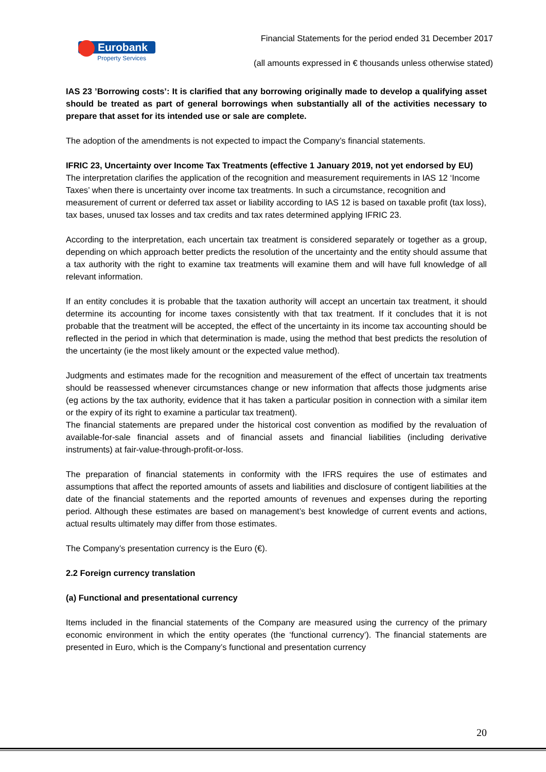Eurobank
Property Services
Financial Statements for the period ended 31 December 2017
(all amounts expressed in € thousands unless otherwise stated)
IAS 23 ’Borrowing costs’: It is clarified that any borrowing originally made to develop a qualifying asset should be treated as part of general borrowings when substantially all of the activities necessary to prepare that asset for its intended use or sale are complete.
The adoption of the amendments is not expected to impact the Company’s financial statements.
IFRIC 23, Uncertainty over Income Tax Treatments (effective 1 January 2019, not yet endorsed by EU)
The interpretation clarifies the application of the recognition and measurement requirements in IAS 12 ‘Income Taxes’ when there is uncertainty over income tax treatments. In such a circumstance, recognition and measurement of current or deferred tax asset or liability according to IAS 12 is based on taxable profit (tax loss), tax bases, unused tax losses and tax credits and tax rates determined applying IFRIC 23.
According to the interpretation, each uncertain tax treatment is considered separately or together as a group, depending on which approach better predicts the resolution of the uncertainty and the entity should assume that a tax authority with the right to examine tax treatments will examine them and will have full knowledge of all relevant information.
If an entity concludes it is probable that the taxation authority will accept an uncertain tax treatment, it should determine its accounting for income taxes consistently with that tax treatment. If it concludes that it is not probable that the treatment will be accepted, the effect of the uncertainty in its income tax accounting should be reflected in the period in which that determination is made, using the method that best predicts the resolution of the uncertainty (ie the most likely amount or the expected value method).
Judgments and estimates made for the recognition and measurement of the effect of uncertain tax treatments should be reassessed whenever circumstances change or new information that affects those judgments arise (eg actions by the tax authority, evidence that it has taken a particular position in connection with a similar item or the expiry of its right to examine a particular tax treatment).
The financial statements are prepared under the historical cost convention as modified by the revaluation of available-for-sale financial assets and of financial assets and financial liabilities (including derivative instruments) at fair-value-through-profit-or-loss.
The preparation of financial statements in conformity with the IFRS requires the use of estimates and assumptions that affect the reported amounts of assets and liabilities and disclosure of contigent liabilities at the date of the financial statements and the reported amounts of revenues and expenses during the reporting period. Although these estimates are based on management’s best knowledge of current events and actions, actual results ultimately may differ from those estimates.
The Company’s presentation currency is the Euro (€).
2.2 Foreign currency translation
(a) Functional and presentational currency
Items included in the financial statements of the Company are measured using the currency of the primary economic environment in which the entity operates (the ‘functional currency’). The financial statements are presented in Euro, which is the Company’s functional and presentation currency
20